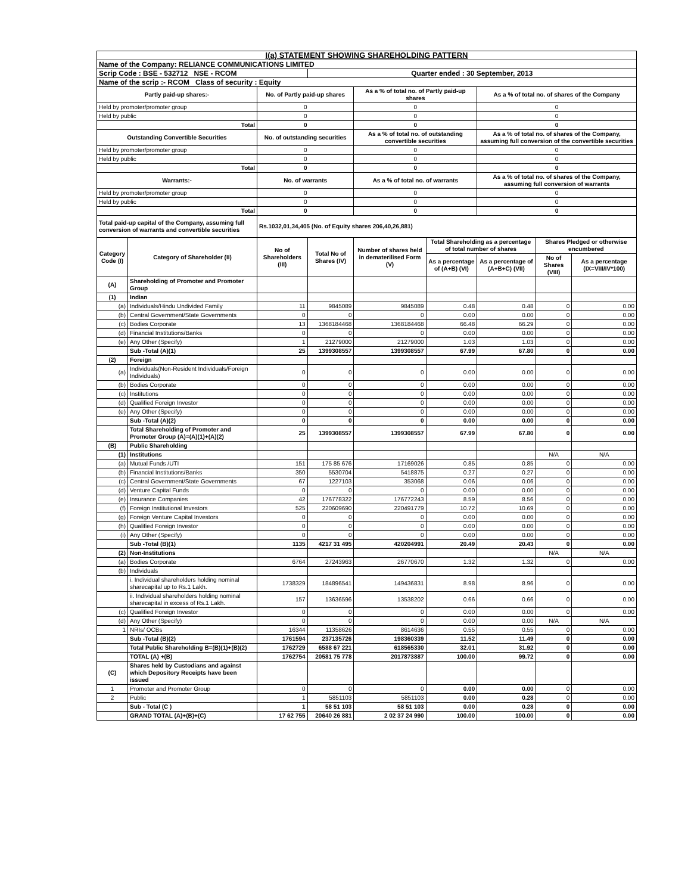| I(a) STATEMENT SHOWING SHAREHOLDING PATTERN | | | | | | | | |
| Name of the Company: RELIANCE COMMUNICATIONS LIMITED | | | | | | | | |
| Scrip Code : BSE - 532712 NSE - RCOM | | | Quarter ended : 30 September, 2013 | | | | | |
| Name of the scrip :- RCOM Class of security : Equity | | | | | | | | |
| Partly paid-up shares:- | | No. of Partly paid-up shares | | As a % of total no. of Partly paid-up shares | | As a % of total no. of shares of the Company | | |
| Held by promoter/promoter group | | 0 | | 0 | | 0 | | |
| Held by public | | 0 | | 0 | | 0 | | |
| Total | | 0 | | 0 | | 0 | | |
| Outstanding Convertible Securities | | No. of outstanding securities | | As a % of total no. of outstanding convertible securities | | As a % of total no. of shares of the Company, assuming full conversion of the convertible securities | | |
| Held by promoter/promoter group | | 0 | | 0 | | 0 | | |
| Held by public | | 0 | | 0 | | 0 | | |
| Total | | 0 | | 0 | | 0 | | |
| Warrants:- | | No. of warrants | | As a % of total no. of warrants | | As a % of total no. of shares of the Company, assuming full conversion of warrants | | |
| Held by promoter/promoter group | | 0 | | 0 | | 0 | | |
| Held by public | | 0 | | 0 | | 0 | | |
| Total | | 0 | | 0 | | 0 | | |
| Total paid-up capital of the Company, assuming full conversion of warrants and convertible securities | | Rs.1032,01,34,405 (No. of Equity shares 206,40,26,881) | | | | | | |
| Category Code (I) | Category of Shareholder (II) | No of Shareholders (III) | Total No of Shares (IV) | Number of shares held in dematerilised Form (V) | Total Shareholding as a percentage of total number of shares | | Shares Pledged or otherwise encumbered | |
| | | | | | As a percentage of (A+B) (VI) | As a percentage of (A+B+C) (VII) | No of Shares (VIII) | As a percentage (IX=VIII/IV*100) |
| (A) | Shareholding of Promoter and Promoter Group | | | | | | | |
| (1) | Indian | | | | | | | |
| (a) | Individuals/Hindu Undivided Family | 11 | 9845089 | 9845089 | 0.48 | 0.48 | 0 | 0.00 |
| (b) | Central Government/State Governments | 0 | 0 | 0 | 0.00 | 0.00 | 0 | 0.00 |
| (c) | Bodies Corporate | 13 | 1368184468 | 1368184468 | 66.48 | 66.29 | 0 | 0.00 |
| (d) | Financial Institutions/Banks | 0 | 0 | 0 | 0.00 | 0.00 | 0 | 0.00 |
| (e) | Any Other (Specify) | 1 | 21279000 | 21279000 | 1.03 | 1.03 | 0 | 0.00 |
| | Sub -Total (A)(1) | 25 | 1399308557 | 1399308557 | 67.99 | 67.80 | 0 | 0.00 |
| (2) | Foreign | | | | | | | |
| (a) | Individuals(Non-Resident Individuals/Foreign Individuals) | 0 | 0 | 0 | 0.00 | 0.00 | 0 | 0.00 |
| (b) | Bodies Corporate | 0 | 0 | 0 | 0.00 | 0.00 | 0 | 0.00 |
| (c) | Institutions | 0 | 0 | 0 | 0.00 | 0.00 | 0 | 0.00 |
| (d) | Qualified Foreign Investor | 0 | 0 | 0 | 0.00 | 0.00 | 0 | 0.00 |
| (e) | Any Other (Specify) | 0 | 0 | 0 | 0.00 | 0.00 | 0 | 0.00 |
| | Sub -Total (A)(2) | 0 | 0 | 0 | 0.00 | 0.00 | 0 | 0.00 |
| | Total Shareholding of Promoter and Promoter Group (A)=(A)(1)+(A)(2) | 25 | 1399308557 | 1399308557 | 67.99 | 67.80 | 0 | 0.00 |
| (B) | Public Shareholding | | | | | | | |
| (1) | Institutions | | | | | | N/A | N/A |
| (a) | Mutual Funds /UTI | 151 | 175 85 676 | 17169026 | 0.85 | 0.85 | 0 | 0.00 |
| (b) | Financial Institutions/Banks | 350 | 5530704 | 5418875 | 0.27 | 0.27 | 0 | 0.00 |
| (c) | Central Government/State Governments | 67 | 1227103 | 353068 | 0.06 | 0.06 | 0 | 0.00 |
| (d) | Venture Capital Funds | 0 | 0 | 0 | 0.00 | 0.00 | 0 | 0.00 |
| (e) | Insurance Companies | 42 | 176778322 | 176772243 | 8.59 | 8.56 | 0 | 0.00 |
| (f) | Foreign Institutional Investors | 525 | 220609690 | 220491779 | 10.72 | 10.69 | 0 | 0.00 |
| (g) | Foreign Venture Capital Investors | 0 | 0 | 0 | 0.00 | 0.00 | 0 | 0.00 |
| (h) | Qualified Foreign Investor | 0 | 0 | 0 | 0.00 | 0.00 | 0 | 0.00 |
| (i) | Any Other (Specify) | 0 | 0 | 0 | 0.00 | 0.00 | 0 | 0.00 |
| | Sub -Total (B)(1) | 1135 | 4217 31 495 | 420204991 | 20.49 | 20.43 | 0 | 0.00 |
| (2) | Non-Institutions | | | | | | N/A | N/A |
| (a) | Bodies Corporate | 6764 | 27243963 | 26770670 | 1.32 | 1.32 | 0 | 0.00 |
| (b) | Individuals | | | | | | | |
| | i. Individual shareholders holding nominal sharecapital up to Rs.1 Lakh. | 1738329 | 184896541 | 149436831 | 8.98 | 8.96 | 0 | 0.00 |
| | ii. Individual shareholders holding nominal sharecapital in excess of Rs.1 Lakh. | 157 | 13636596 | 13538202 | 0.66 | 0.66 | 0 | 0.00 |
| (c) | Qualified Foreign Investor | 0 | 0 | 0 | 0.00 | 0.00 | 0 | 0.00 |
| (d) | Any Other (Specify) | 0 | 0 | 0 | 0.00 | 0.00 | N/A | N/A |
| 1 | NRIs/ OCBs | 16344 | 11358626 | 8614636 | 0.55 | 0.55 | 0 | 0.00 |
| | Sub -Total (B)(2) | 1761594 | 237135726 | 198360339 | 11.52 | 11.49 | 0 | 0.00 |
| | Total Public Shareholding B=(B)(1)+(B)(2) | 1762729 | 6588 67 221 | 618565330 | 32.01 | 31.92 | 0 | 0.00 |
| | TOTAL (A) +(B) | 1762754 | 20581 75 778 | 2017873887 | 100.00 | 99.72 | 0 | 0.00 |
| (C) | Shares held by Custodians and against which Depository Receipts have been issued | | | | | | | |
| 1 | Promoter and Promoter Group | 0 | 0 | 0 | 0.00 | 0.00 | 0 | 0.00 |
| 2 | Public | 1 | 5851103 | 5851103 | 0.00 | 0.28 | 0 | 0.00 |
| | Sub - Total (C ) | 1 | 58 51 103 | 58 51 103 | 0.00 | 0.28 | 0 | 0.00 |
| | GRAND TOTAL (A)+(B)+(C) | 17 62 755 | 20640 26 881 | 2 02 37 24 990 | 100.00 | 100.00 | 0 | 0.00 |